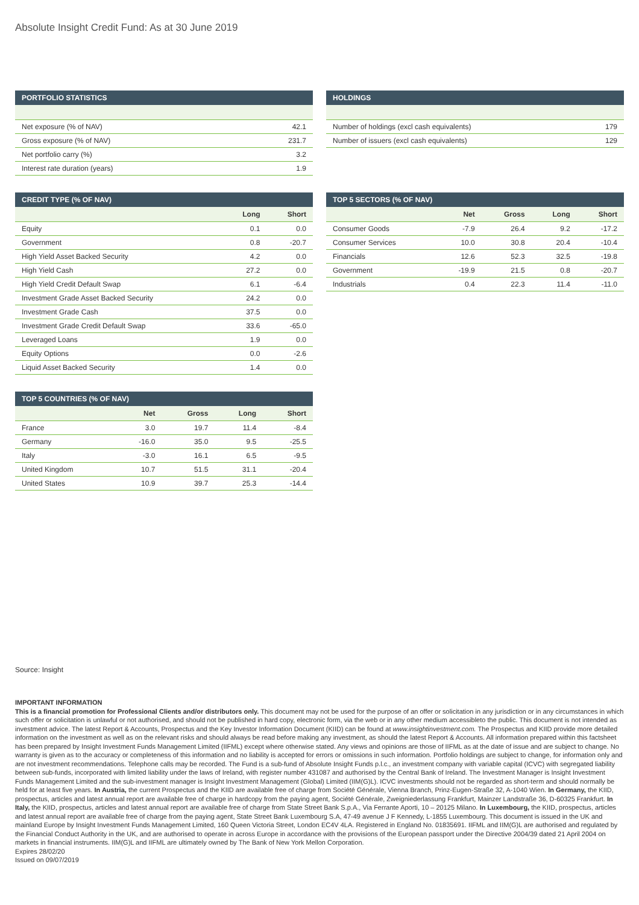Absolute Insight Credit Fund: As at 30 June 2019
PORTFOLIO STATISTICS
| Net exposure (% of NAV) | 42.1 |
| Gross exposure (% of NAV) | 231.7 |
| Net portfolio carry (%) | 3.2 |
| Interest rate duration (years) | 1.9 |
HOLDINGS
| Number of holdings (excl cash equivalents) | 179 |
| Number of issuers (excl cash equivalents) | 129 |
CREDIT TYPE (% OF NAV)
| | Long | Short |
| --- | --- | --- |
| Equity | 0.1 | 0.0 |
| Government | 0.8 | -20.7 |
| High Yield Asset Backed Security | 4.2 | 0.0 |
| High Yield Cash | 27.2 | 0.0 |
| High Yield Credit Default Swap | 6.1 | -6.4 |
| Investment Grade Asset Backed Security | 24.2 | 0.0 |
| Investment Grade Cash | 37.5 | 0.0 |
| Investment Grade Credit Default Swap | 33.6 | -65.0 |
| Leveraged Loans | 1.9 | 0.0 |
| Equity Options | 0.0 | -2.6 |
| Liquid Asset Backed Security | 1.4 | 0.0 |
TOP 5 SECTORS (% OF NAV)
| | Net | Gross | Long | Short |
| --- | --- | --- | --- | --- |
| Consumer Goods | -7.9 | 26.4 | 9.2 | -17.2 |
| Consumer Services | 10.0 | 30.8 | 20.4 | -10.4 |
| Financials | 12.6 | 52.3 | 32.5 | -19.8 |
| Government | -19.9 | 21.5 | 0.8 | -20.7 |
| Industrials | 0.4 | 22.3 | 11.4 | -11.0 |
TOP 5 COUNTRIES (% OF NAV)
| | Net | Gross | Long | Short |
| --- | --- | --- | --- | --- |
| France | 3.0 | 19.7 | 11.4 | -8.4 |
| Germany | -16.0 | 35.0 | 9.5 | -25.5 |
| Italy | -3.0 | 16.1 | 6.5 | -9.5 |
| United Kingdom | 10.7 | 51.5 | 31.1 | -20.4 |
| United States | 10.9 | 39.7 | 25.3 | -14.4 |
Source: Insight
IMPORTANT INFORMATION
This is a financial promotion for Professional Clients and/or distributors only. This document may not be used for the purpose of an offer or solicitation in any jurisdiction or in any circumstances in which such offer or solicitation is unlawful or not authorised, and should not be published in hard copy, electronic form, via the web or in any other medium accessibleto the public. This document is not intended as investment advice. The latest Report & Accounts, Prospectus and the Key Investor Information Document (KIID) can be found at www.insightinvestment.com. The Prospectus and KIID provide more detailed information on the investment as well as on the relevant risks and should always be read before making any investment, as should the latest Report & Accounts. All information prepared within this factsheet has been prepared by Insight Investment Funds Management Limited (IIFML) except where otherwise stated. Any views and opinions are those of IIFML as at the date of issue and are subject to change. No warranty is given as to the accuracy or completeness of this information and no liability is accepted for errors or omissions in such information. Portfolio holdings are subject to change, for information only and are not investment recommendations. Telephone calls may be recorded. The Fund is a sub-fund of Absolute Insight Funds p.l.c., an investment company with variable capital (ICVC) with segregated liability between sub-funds, incorporated with limited liability under the laws of Ireland, with register number 431087 and authorised by the Central Bank of Ireland. The Investment Manager is Insight Investment Funds Management Limited and the sub-investment manager is Insight Investment Management (Global) Limited (IIM(G)L). ICVC investments should not be regarded as short-term and should normally be held for at least five years. In Austria, the current Prospectus and the KIID are available free of charge from Société Générale, Vienna Branch, Prinz-Eugen-Straße 32, A-1040 Wien. In Germany, the KIID, prospectus, articles and latest annual report are available free of charge in hardcopy from the paying agent, Société Générale, Zweigniederlassung Frankfurt, Mainzer Landstraße 36, D-60325 Frankfurt. In Italy, the KIID, prospectus, articles and latest annual report are available free of charge from State Street Bank S.p.A., Via Ferrante Aporti, 10 – 20125 Milano. In Luxembourg, the KIID, prospectus, articles and latest annual report are available free of charge from the paying agent, State Street Bank Luxembourg S.A, 47-49 avenue J F Kennedy, L-1855 Luxembourg. This document is issued in the UK and mainland Europe by Insight Investment Funds Management Limited, 160 Queen Victoria Street, London EC4V 4LA. Registered in England No. 01835691. IIFML and IIM(G)L are authorised and regulated by the Financial Conduct Authority in the UK, and are authorised to operate in across Europe in accordance with the provisions of the European passport under the Directive 2004/39 dated 21 April 2004 on markets in financial instruments. IIM(G)L and IIFML are ultimately owned by The Bank of New York Mellon Corporation.
Expires 28/02/20
Issued on 09/07/2019